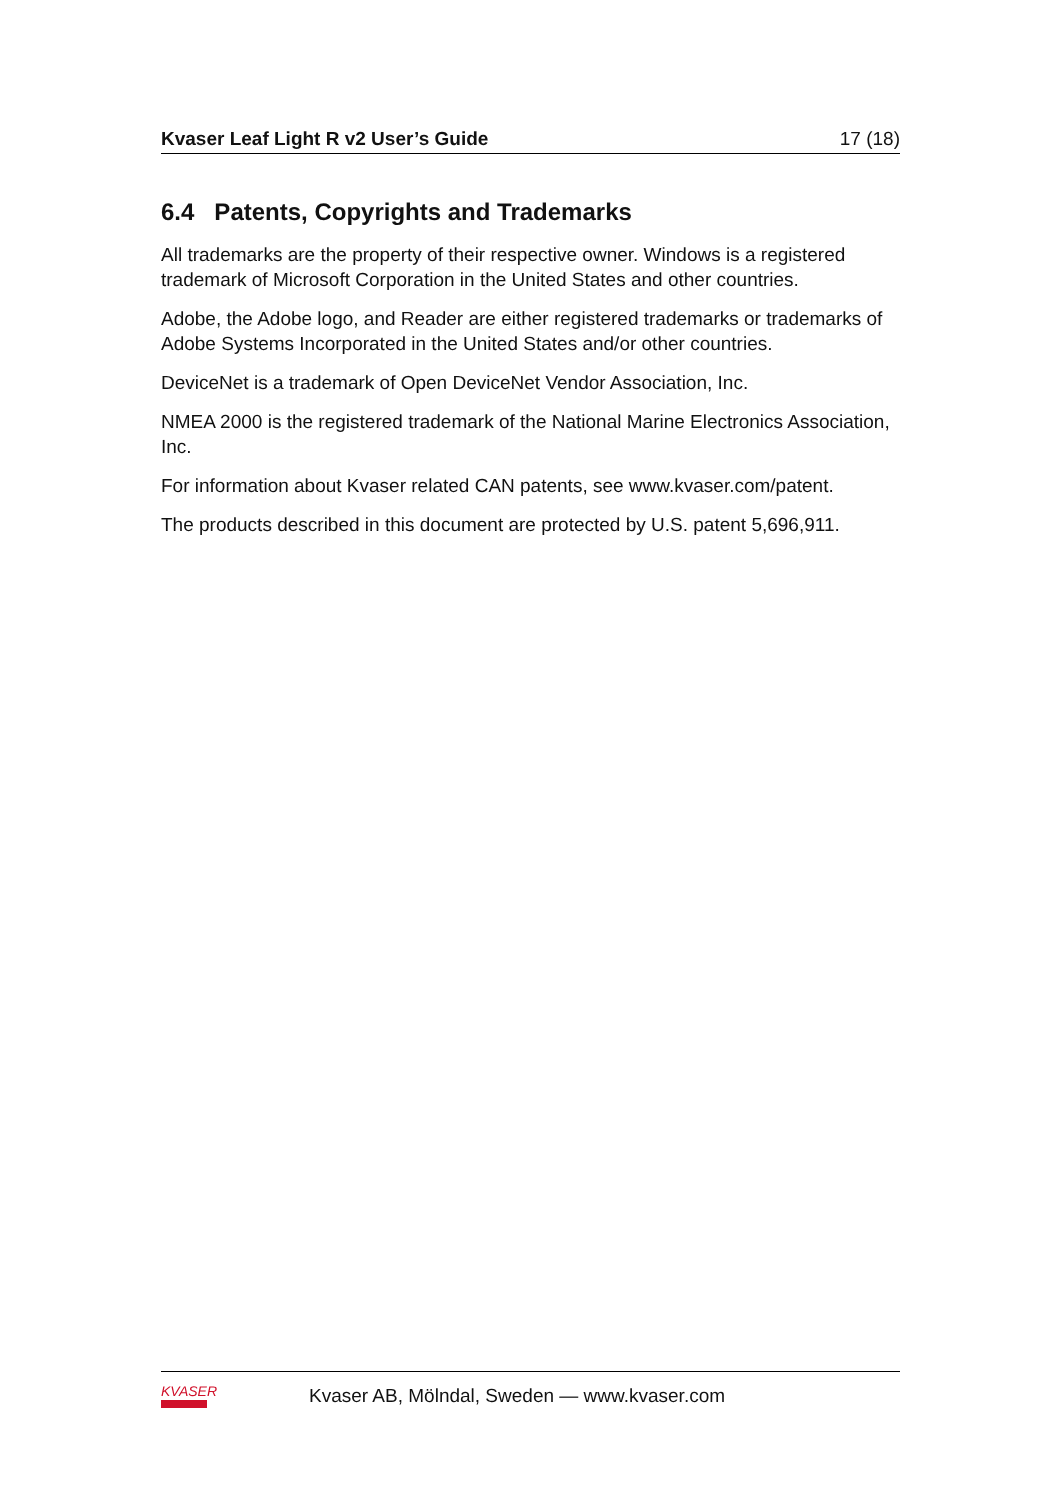Kvaser Leaf Light R v2 User’s Guide 17 (18)
6.4 Patents, Copyrights and Trademarks
All trademarks are the property of their respective owner. Windows is a registered trademark of Microsoft Corporation in the United States and other countries.
Adobe, the Adobe logo, and Reader are either registered trademarks or trademarks of Adobe Systems Incorporated in the United States and/or other countries.
DeviceNet is a trademark of Open DeviceNet Vendor Association, Inc.
NMEA 2000 is the registered trademark of the National Marine Electronics Association, Inc.
For information about Kvaser related CAN patents, see www.kvaser.com/patent.
The products described in this document are protected by U.S. patent 5,696,911.
KVASER
Kvaser AB, Mölndal, Sweden — www.kvaser.com